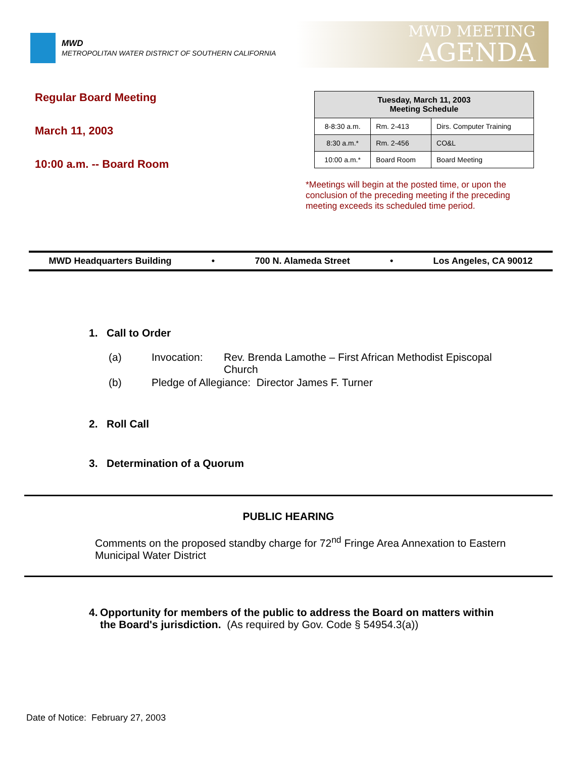MWD
METROPOLITAN WATER DISTRICT OF SOUTHERN CALIFORNIA
MWD MEETING
AGENDA
Regular Board Meeting
March 11, 2003
10:00 a.m. -- Board Room
| Tuesday, March 11, 2003 Meeting Schedule | | |
| --- | --- | --- |
| 8-8:30 a.m. | Rm. 2-413 | Dirs. Computer Training |
| 8:30 a.m.* | Rm. 2-456 | CO&L |
| 10:00 a.m.* | Board Room | Board Meeting |
*Meetings will begin at the posted time, or upon the conclusion of the preceding meeting if the preceding meeting exceeds its scheduled time period.
MWD Headquarters Building • 700 N. Alameda Street • Los Angeles, CA 90012
1. Call to Order
(a) Invocation: Rev. Brenda Lamothe – First African Methodist Episcopal Church
(b) Pledge of Allegiance: Director James F. Turner
2. Roll Call
3. Determination of a Quorum
PUBLIC HEARING
Comments on the proposed standby charge for 72<sup>nd</sup> Fringe Area Annexation to Eastern Municipal Water District
4. Opportunity for members of the public to address the Board on matters within the Board's jurisdiction. (As required by Gov. Code § 54954.3(a))
Date of Notice: February 27, 2003